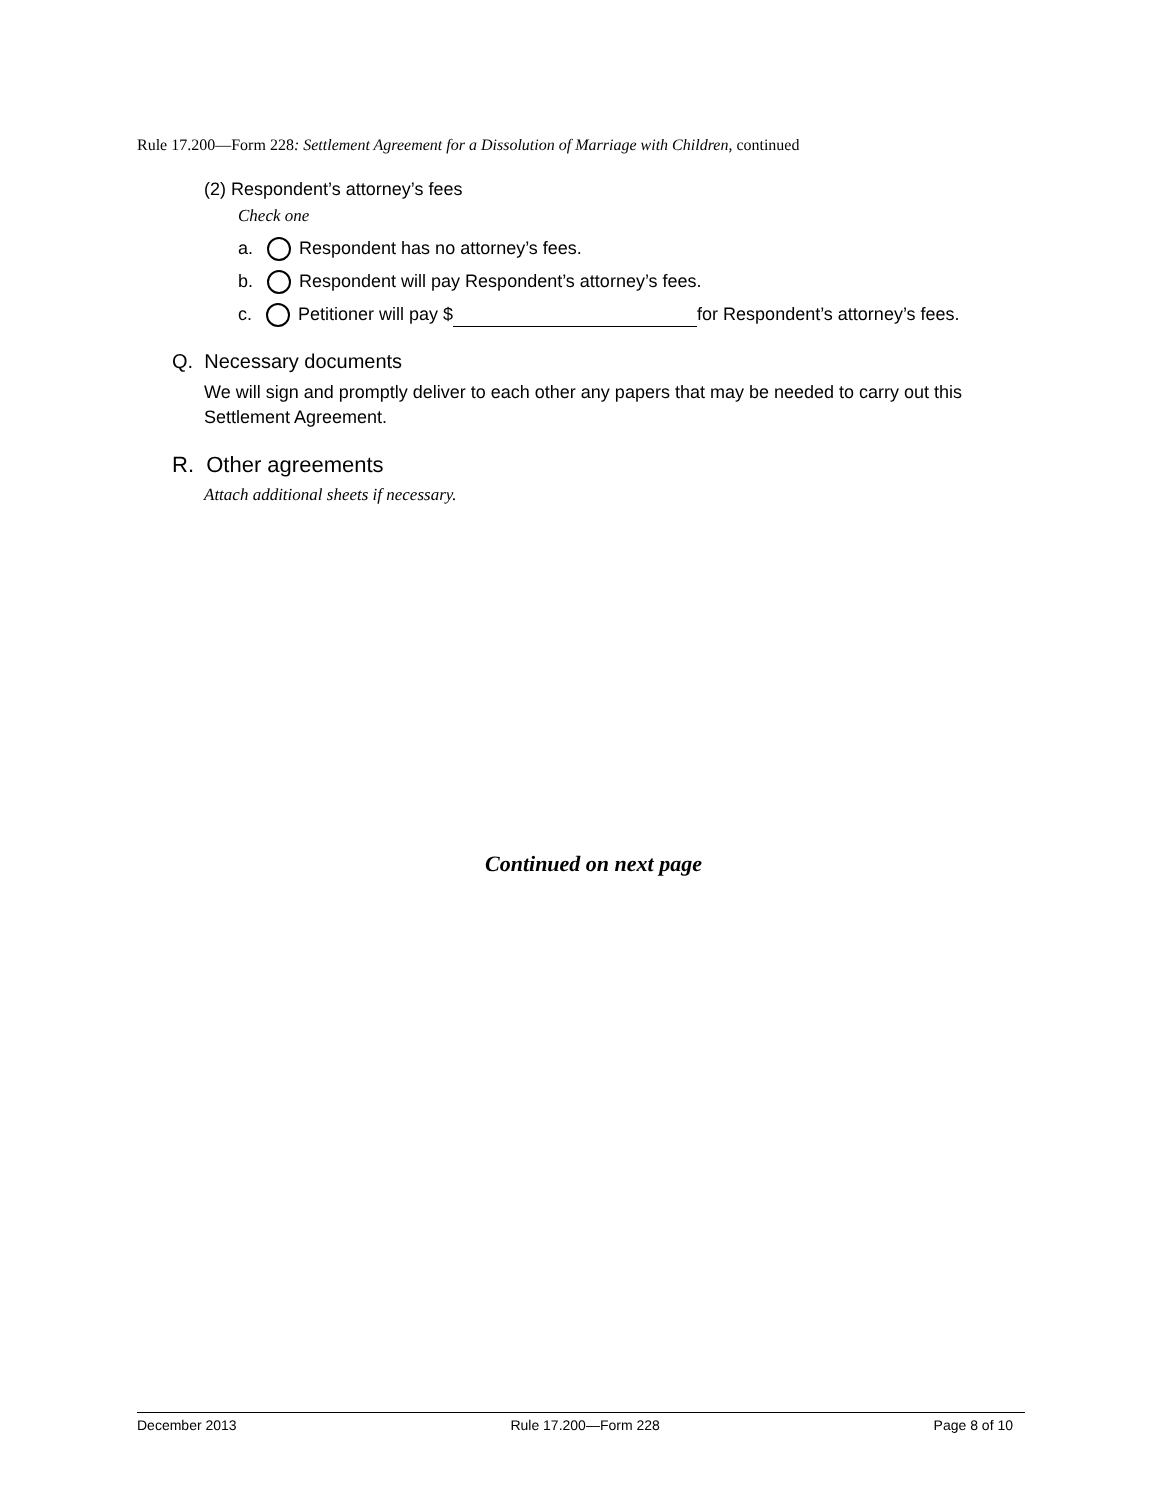Rule 17.200—Form 228: Settlement Agreement for a Dissolution of Marriage with Children, continued
(2) Respondent’s attorney’s fees
Check one
a. Respondent has no attorney’s fees.
b. Respondent will pay Respondent’s attorney’s fees.
c. Petitioner will pay $ for Respondent’s attorney’s fees.
Q. Necessary documents
We will sign and promptly deliver to each other any papers that may be needed to carry out this Settlement Agreement.
R. Other agreements
Attach additional sheets if necessary.
Continued on next page
December 2013 Rule 17.200—Form 228 Page 8 of 10